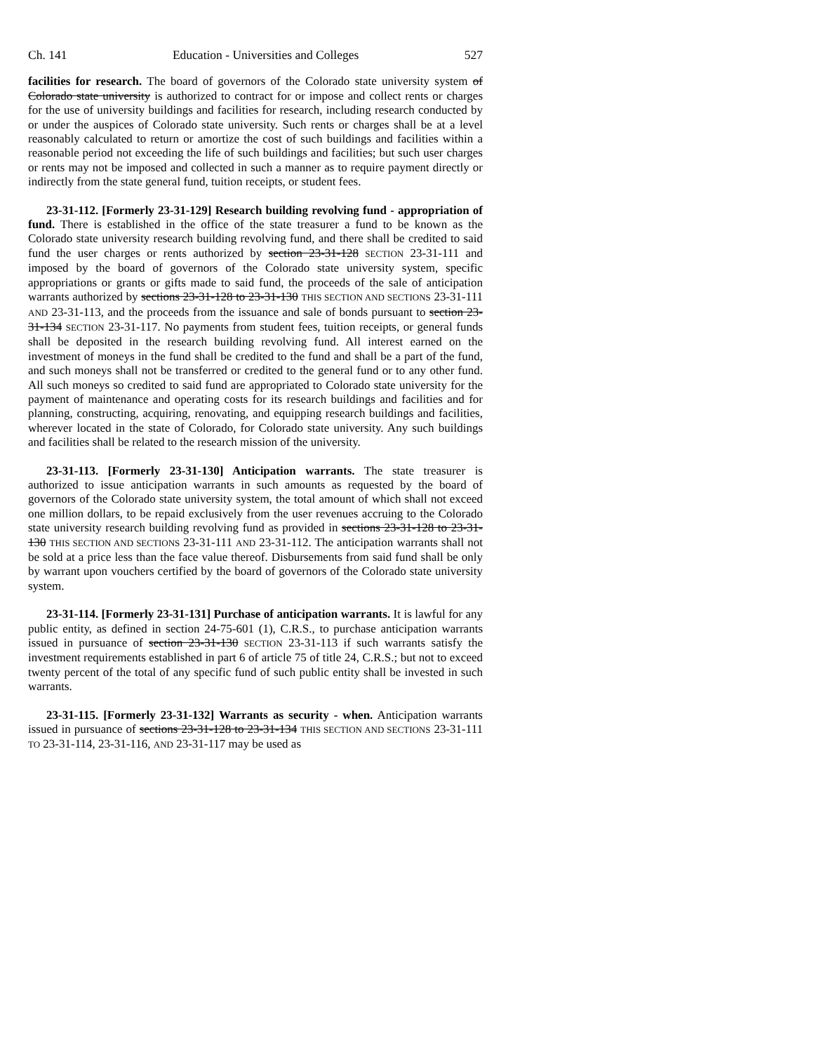Ch. 141 Education - Universities and Colleges 527
facilities for research. The board of governors of the Colorado state university system of Colorado state university is authorized to contract for or impose and collect rents or charges for the use of university buildings and facilities for research, including research conducted by or under the auspices of Colorado state university. Such rents or charges shall be at a level reasonably calculated to return or amortize the cost of such buildings and facilities within a reasonable period not exceeding the life of such buildings and facilities; but such user charges or rents may not be imposed and collected in such a manner as to require payment directly or indirectly from the state general fund, tuition receipts, or student fees.
23-31-112. [Formerly 23-31-129] Research building revolving fund - appropriation of fund. There is established in the office of the state treasurer a fund to be known as the Colorado state university research building revolving fund, and there shall be credited to said fund the user charges or rents authorized by section 23-31-128 SECTION 23-31-111 and imposed by the board of governors of the Colorado state university system, specific appropriations or grants or gifts made to said fund, the proceeds of the sale of anticipation warrants authorized by sections 23-31-128 to 23-31-130 THIS SECTION AND SECTIONS 23-31-111 AND 23-31-113, and the proceeds from the issuance and sale of bonds pursuant to section 23-31-134 SECTION 23-31-117. No payments from student fees, tuition receipts, or general funds shall be deposited in the research building revolving fund. All interest earned on the investment of moneys in the fund shall be credited to the fund and shall be a part of the fund, and such moneys shall not be transferred or credited to the general fund or to any other fund. All such moneys so credited to said fund are appropriated to Colorado state university for the payment of maintenance and operating costs for its research buildings and facilities and for planning, constructing, acquiring, renovating, and equipping research buildings and facilities, wherever located in the state of Colorado, for Colorado state university. Any such buildings and facilities shall be related to the research mission of the university.
23-31-113. [Formerly 23-31-130] Anticipation warrants. The state treasurer is authorized to issue anticipation warrants in such amounts as requested by the board of governors of the Colorado state university system, the total amount of which shall not exceed one million dollars, to be repaid exclusively from the user revenues accruing to the Colorado state university research building revolving fund as provided in sections 23-31-128 to 23-31-130 THIS SECTION AND SECTIONS 23-31-111 AND 23-31-112. The anticipation warrants shall not be sold at a price less than the face value thereof. Disbursements from said fund shall be only by warrant upon vouchers certified by the board of governors of the Colorado state university system.
23-31-114. [Formerly 23-31-131] Purchase of anticipation warrants. It is lawful for any public entity, as defined in section 24-75-601 (1), C.R.S., to purchase anticipation warrants issued in pursuance of section 23-31-130 SECTION 23-31-113 if such warrants satisfy the investment requirements established in part 6 of article 75 of title 24, C.R.S.; but not to exceed twenty percent of the total of any specific fund of such public entity shall be invested in such warrants.
23-31-115. [Formerly 23-31-132] Warrants as security - when. Anticipation warrants issued in pursuance of sections 23-31-128 to 23-31-134 THIS SECTION AND SECTIONS 23-31-111 TO 23-31-114, 23-31-116, AND 23-31-117 may be used as